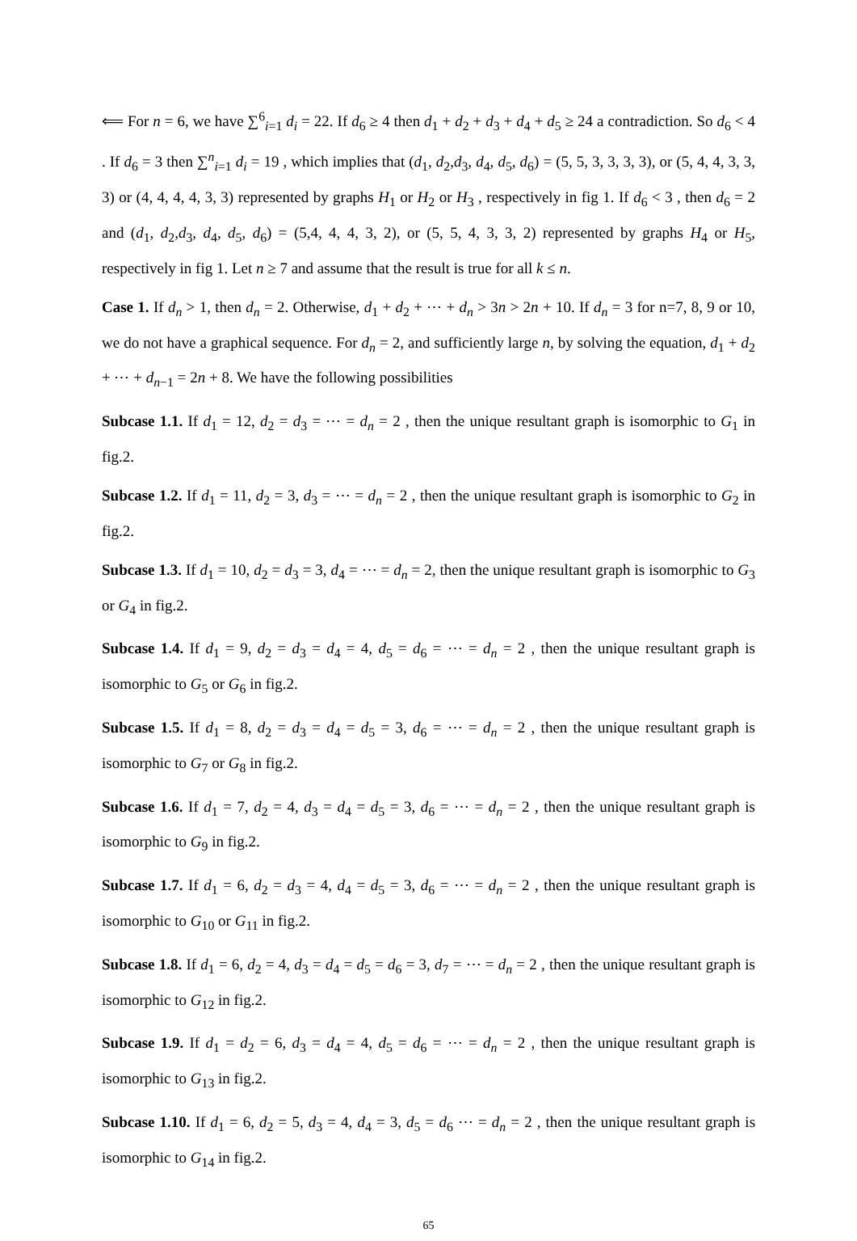⟸ For n = 6, we have ∑<sup>6</sup><sub>i=1</sub> d<sub>i</sub> = 22. If d<sub>6</sub> ≥ 4 then d<sub>1</sub> + d<sub>2</sub> + d<sub>3</sub> + d<sub>4</sub> + d<sub>5</sub> ≥ 24 a contradiction. So d<sub>6</sub> < 4 . If d<sub>6</sub> = 3 then ∑<sup>n</sup><sub>i=1</sub> d<sub>i</sub> = 19 , which implies that (d<sub>1</sub>, d<sub>2</sub>,d<sub>3</sub>, d<sub>4</sub>, d<sub>5</sub>, d<sub>6</sub>) = (5, 5, 3, 3, 3, 3), or (5, 4, 4, 3, 3, 3) or (4, 4, 4, 4, 3, 3) represented by graphs H<sub>1</sub> or H<sub>2</sub> or H<sub>3</sub> , respectively in fig 1. If d<sub>6</sub> < 3 , then d<sub>6</sub> = 2 and (d<sub>1</sub>, d<sub>2</sub>,d<sub>3</sub>, d<sub>4</sub>, d<sub>5</sub>, d<sub>6</sub>) = (5,4, 4, 4, 3, 2), or (5, 5, 4, 3, 3, 2) represented by graphs H<sub>4</sub> or H<sub>5</sub>, respectively in fig 1. Let n ≥ 7 and assume that the result is true for all k ≤ n.
Case 1. If d<sub>n</sub> > 1, then d<sub>n</sub> = 2. Otherwise, d<sub>1</sub> + d<sub>2</sub> + ⋯ + d<sub>n</sub> > 3n > 2n + 10. If d<sub>n</sub> = 3 for n=7, 8, 9 or 10, we do not have a graphical sequence. For d<sub>n</sub> = 2, and sufficiently large n, by solving the equation, d<sub>1</sub> + d<sub>2</sub> + ⋯ + d<sub>n−1</sub> = 2n + 8. We have the following possibilities
Subcase 1.1. If d<sub>1</sub> = 12, d<sub>2</sub> = d<sub>3</sub> = ⋯ = d<sub>n</sub> = 2 , then the unique resultant graph is isomorphic to G<sub>1</sub> in fig.2.
Subcase 1.2. If d<sub>1</sub> = 11, d<sub>2</sub> = 3, d<sub>3</sub> = ⋯ = d<sub>n</sub> = 2 , then the unique resultant graph is isomorphic to G<sub>2</sub> in fig.2.
Subcase 1.3. If d<sub>1</sub> = 10, d<sub>2</sub> = d<sub>3</sub> = 3, d<sub>4</sub> = ⋯ = d<sub>n</sub> = 2, then the unique resultant graph is isomorphic to G<sub>3</sub> or G<sub>4</sub> in fig.2.
Subcase 1.4. If d<sub>1</sub> = 9, d<sub>2</sub> = d<sub>3</sub> = d<sub>4</sub> = 4, d<sub>5</sub> = d<sub>6</sub> = ⋯ = d<sub>n</sub> = 2 , then the unique resultant graph is isomorphic to G<sub>5</sub> or G<sub>6</sub> in fig.2.
Subcase 1.5. If d<sub>1</sub> = 8, d<sub>2</sub> = d<sub>3</sub> = d<sub>4</sub> = d<sub>5</sub> = 3, d<sub>6</sub> = ⋯ = d<sub>n</sub> = 2 , then the unique resultant graph is isomorphic to G<sub>7</sub> or G<sub>8</sub> in fig.2.
Subcase 1.6. If d<sub>1</sub> = 7, d<sub>2</sub> = 4, d<sub>3</sub> = d<sub>4</sub> = d<sub>5</sub> = 3, d<sub>6</sub> = ⋯ = d<sub>n</sub> = 2 , then the unique resultant graph is isomorphic to G<sub>9</sub> in fig.2.
Subcase 1.7. If d<sub>1</sub> = 6, d<sub>2</sub> = d<sub>3</sub> = 4, d<sub>4</sub> = d<sub>5</sub> = 3, d<sub>6</sub> = ⋯ = d<sub>n</sub> = 2 , then the unique resultant graph is isomorphic to G<sub>10</sub> or G<sub>11</sub> in fig.2.
Subcase 1.8. If d<sub>1</sub> = 6, d<sub>2</sub> = 4, d<sub>3</sub> = d<sub>4</sub> = d<sub>5</sub> = d<sub>6</sub> = 3, d<sub>7</sub> = ⋯ = d<sub>n</sub> = 2 , then the unique resultant graph is isomorphic to G<sub>12</sub> in fig.2.
Subcase 1.9. If d<sub>1</sub> = d<sub>2</sub> = 6, d<sub>3</sub> = d<sub>4</sub> = 4, d<sub>5</sub> = d<sub>6</sub> = ⋯ = d<sub>n</sub> = 2 , then the unique resultant graph is isomorphic to G<sub>13</sub> in fig.2.
Subcase 1.10. If d<sub>1</sub> = 6, d<sub>2</sub> = 5, d<sub>3</sub> = 4, d<sub>4</sub> = 3, d<sub>5</sub> = d<sub>6</sub> ⋯ = d<sub>n</sub> = 2 , then the unique resultant graph is isomorphic to G<sub>14</sub> in fig.2.
65